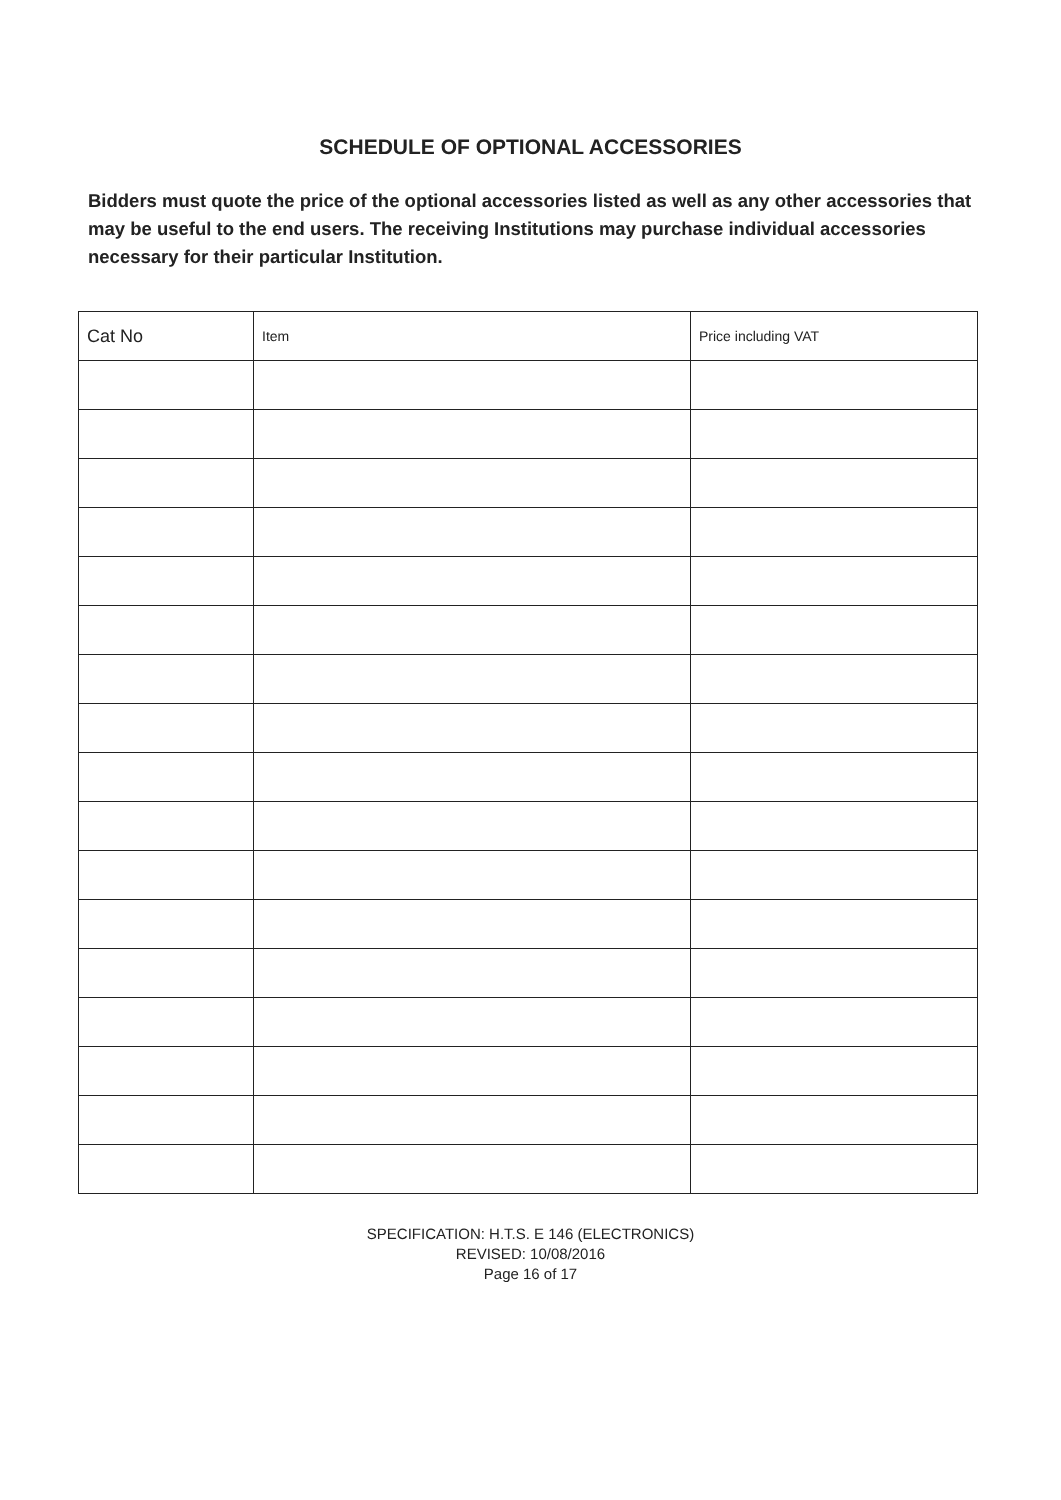SCHEDULE OF OPTIONAL ACCESSORIES
Bidders must quote the price of the optional accessories listed as well as any other accessories that may be useful to the end users. The receiving Institutions may purchase individual accessories necessary for their particular Institution.
| Cat No | Item | Price including VAT |
| --- | --- | --- |
SPECIFICATION: H.T.S. E 146 (ELECTRONICS)
REVISED: 10/08/2016
Page 16 of 17